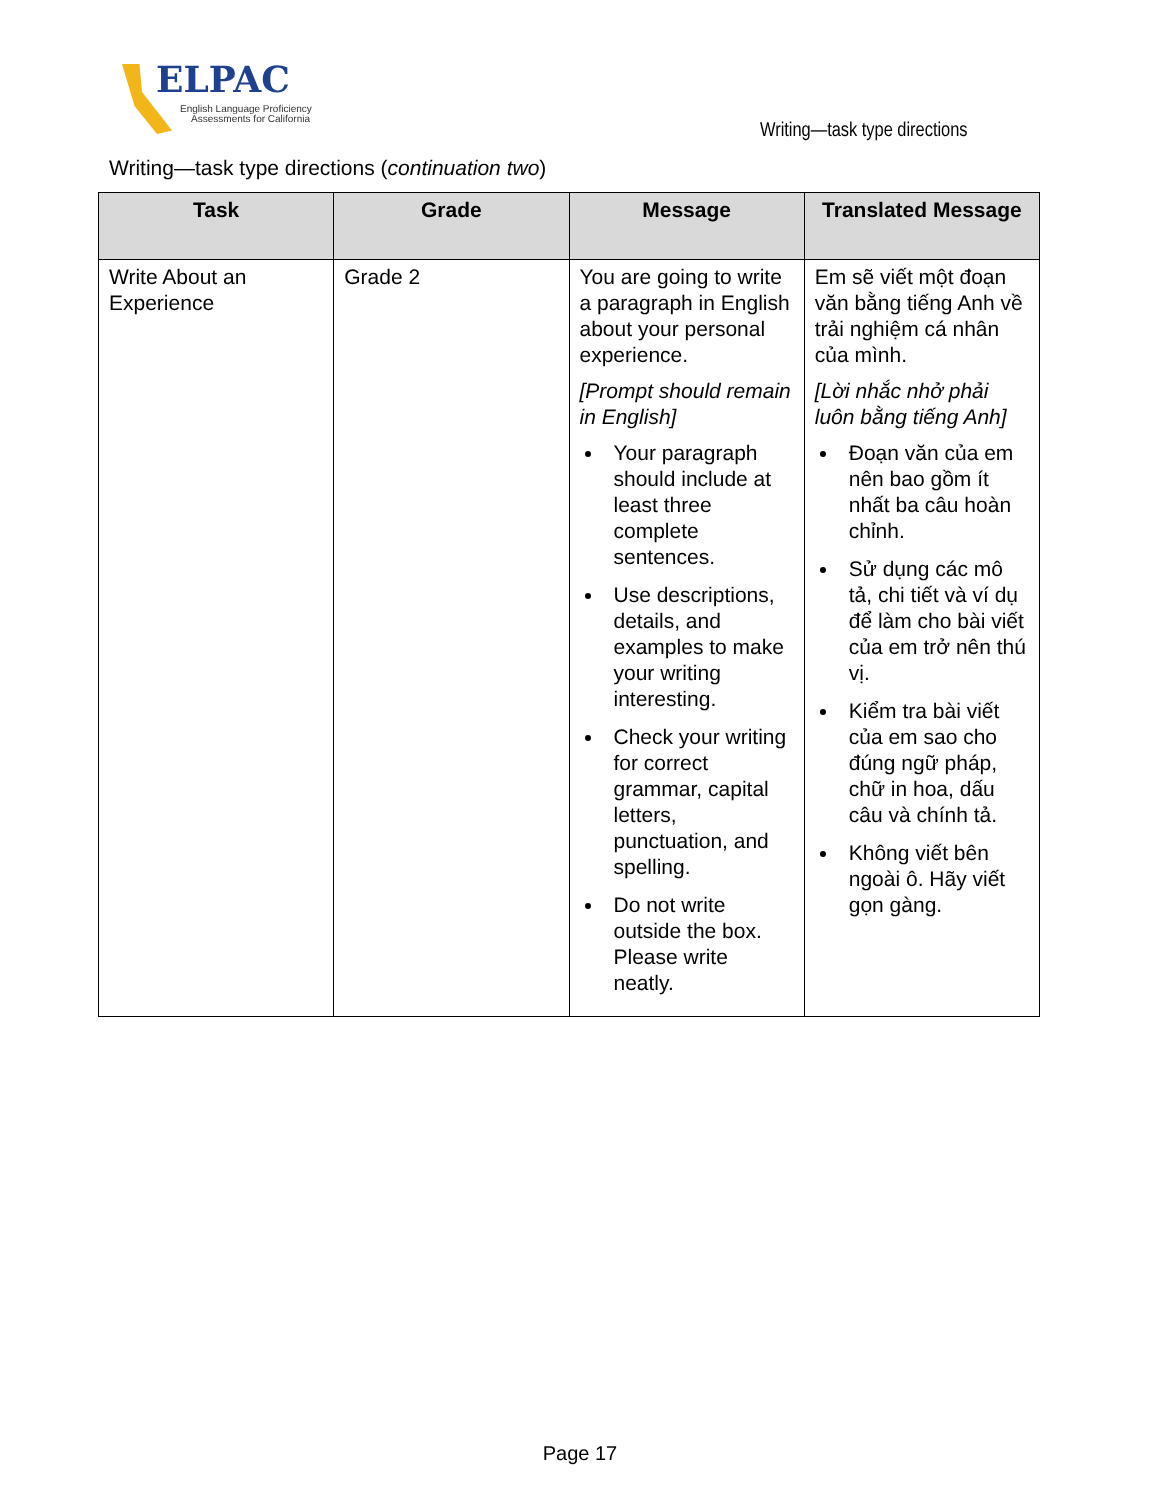ELPAC
English Language Proficiency
Assessments for California
Writing—task type directions
Writing—task type directions (continuation two)
| Task | Grade | Message | Translated Message |
| --- | --- | --- | --- |
| Write About an Experience | Grade 2 | You are going to write a paragraph in English about your personal experience. [Prompt should remain in English] Your paragraph should include at least three complete sentences. Use descriptions, details, and examples to make your writing interesting. Check your writing for correct grammar, capital letters, punctuation, and spelling. Do not write outside the box. Please write neatly. | Em sẽ viết một đoạn văn bằng tiếng Anh về trải nghiệm cá nhân của mình. [Lời nhắc nhở phải luôn bằng tiếng Anh] Đoạn văn của em nên bao gồm ít nhất ba câu hoàn chỉnh. Sử dụng các mô tả, chi tiết và ví dụ để làm cho bài viết của em trở nên thú vị. Kiểm tra bài viết của em sao cho đúng ngữ pháp, chữ in hoa, dấu câu và chính tả. Không viết bên ngoài ô. Hãy viết gọn gàng. |
Page 17